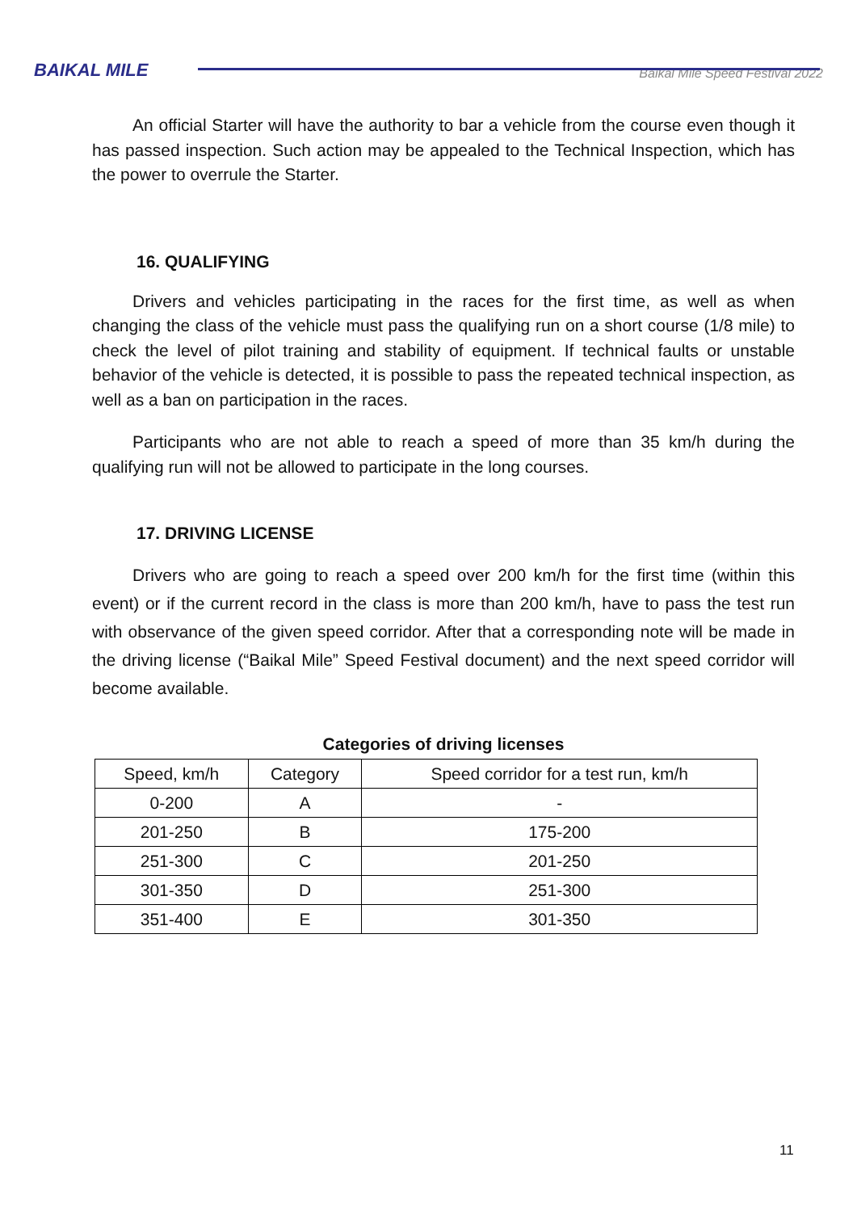BAIKAL MILE
Baikal Mile Speed Festival 2022
An official Starter will have the authority to bar a vehicle from the course even though it has passed inspection. Such action may be appealed to the Technical Inspection, which has the power to overrule the Starter.
16. QUALIFYING
Drivers and vehicles participating in the races for the first time, as well as when changing the class of the vehicle must pass the qualifying run on a short course (1/8 mile) to check the level of pilot training and stability of equipment. If technical faults or unstable behavior of the vehicle is detected, it is possible to pass the repeated technical inspection, as well as a ban on participation in the races.
Participants who are not able to reach a speed of more than 35 km/h during the qualifying run will not be allowed to participate in the long courses.
17. DRIVING LICENSE
Drivers who are going to reach a speed over 200 km/h for the first time (within this event) or if the current record in the class is more than 200 km/h, have to pass the test run with observance of the given speed corridor. After that a corresponding note will be made in the driving license (“Baikal Mile” Speed Festival document) and the next speed corridor will become available.
Categories of driving licenses
| Speed, km/h | Category | Speed corridor for a test run, km/h |
| --- | --- | --- |
| 0-200 | A | - |
| 201-250 | B | 175-200 |
| 251-300 | C | 201-250 |
| 301-350 | D | 251-300 |
| 351-400 | E | 301-350 |
11